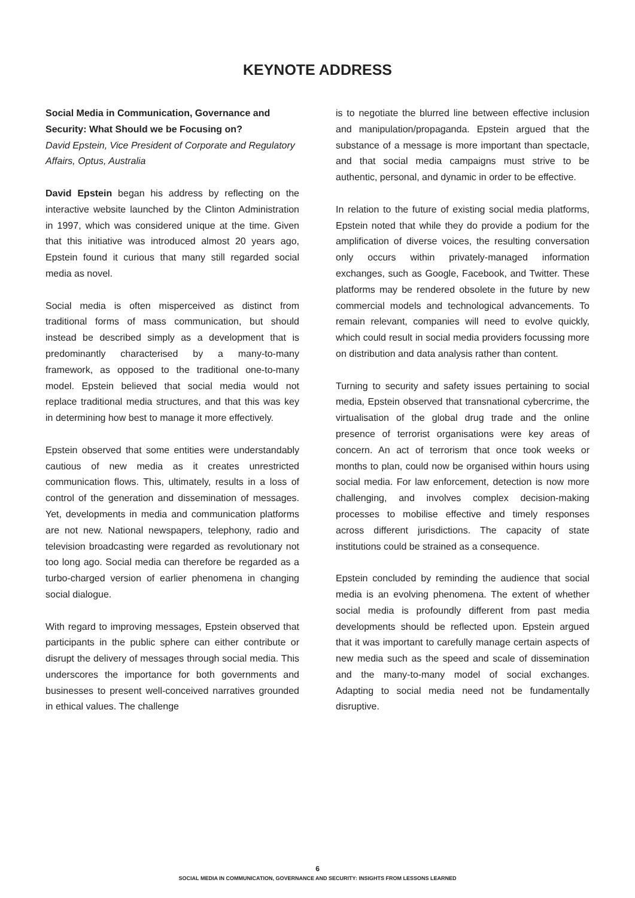KEYNOTE ADDRESS
Social Media in Communication, Governance and Security: What Should we be Focusing on?
David Epstein, Vice President of Corporate and Regulatory Affairs, Optus, Australia
David Epstein began his address by reflecting on the interactive website launched by the Clinton Administration in 1997, which was considered unique at the time. Given that this initiative was introduced almost 20 years ago, Epstein found it curious that many still regarded social media as novel.
Social media is often misperceived as distinct from traditional forms of mass communication, but should instead be described simply as a development that is predominantly characterised by a many-to-many framework, as opposed to the traditional one-to-many model. Epstein believed that social media would not replace traditional media structures, and that this was key in determining how best to manage it more effectively.
Epstein observed that some entities were understandably cautious of new media as it creates unrestricted communication flows. This, ultimately, results in a loss of control of the generation and dissemination of messages. Yet, developments in media and communication platforms are not new. National newspapers, telephony, radio and television broadcasting were regarded as revolutionary not too long ago. Social media can therefore be regarded as a turbo-charged version of earlier phenomena in changing social dialogue.
With regard to improving messages, Epstein observed that participants in the public sphere can either contribute or disrupt the delivery of messages through social media. This underscores the importance for both governments and businesses to present well-conceived narratives grounded in ethical values. The challenge
is to negotiate the blurred line between effective inclusion and manipulation/propaganda. Epstein argued that the substance of a message is more important than spectacle, and that social media campaigns must strive to be authentic, personal, and dynamic in order to be effective.
In relation to the future of existing social media platforms, Epstein noted that while they do provide a podium for the amplification of diverse voices, the resulting conversation only occurs within privately-managed information exchanges, such as Google, Facebook, and Twitter. These platforms may be rendered obsolete in the future by new commercial models and technological advancements. To remain relevant, companies will need to evolve quickly, which could result in social media providers focussing more on distribution and data analysis rather than content.
Turning to security and safety issues pertaining to social media, Epstein observed that transnational cybercrime, the virtualisation of the global drug trade and the online presence of terrorist organisations were key areas of concern. An act of terrorism that once took weeks or months to plan, could now be organised within hours using social media. For law enforcement, detection is now more challenging, and involves complex decision-making processes to mobilise effective and timely responses across different jurisdictions. The capacity of state institutions could be strained as a consequence.
Epstein concluded by reminding the audience that social media is an evolving phenomena. The extent of whether social media is profoundly different from past media developments should be reflected upon. Epstein argued that it was important to carefully manage certain aspects of new media such as the speed and scale of dissemination and the many-to-many model of social exchanges. Adapting to social media need not be fundamentally disruptive.
6
SOCIAL MEDIA IN COMMUNICATION, GOVERNANCE AND SECURITY: INSIGHTS FROM LESSONS LEARNED